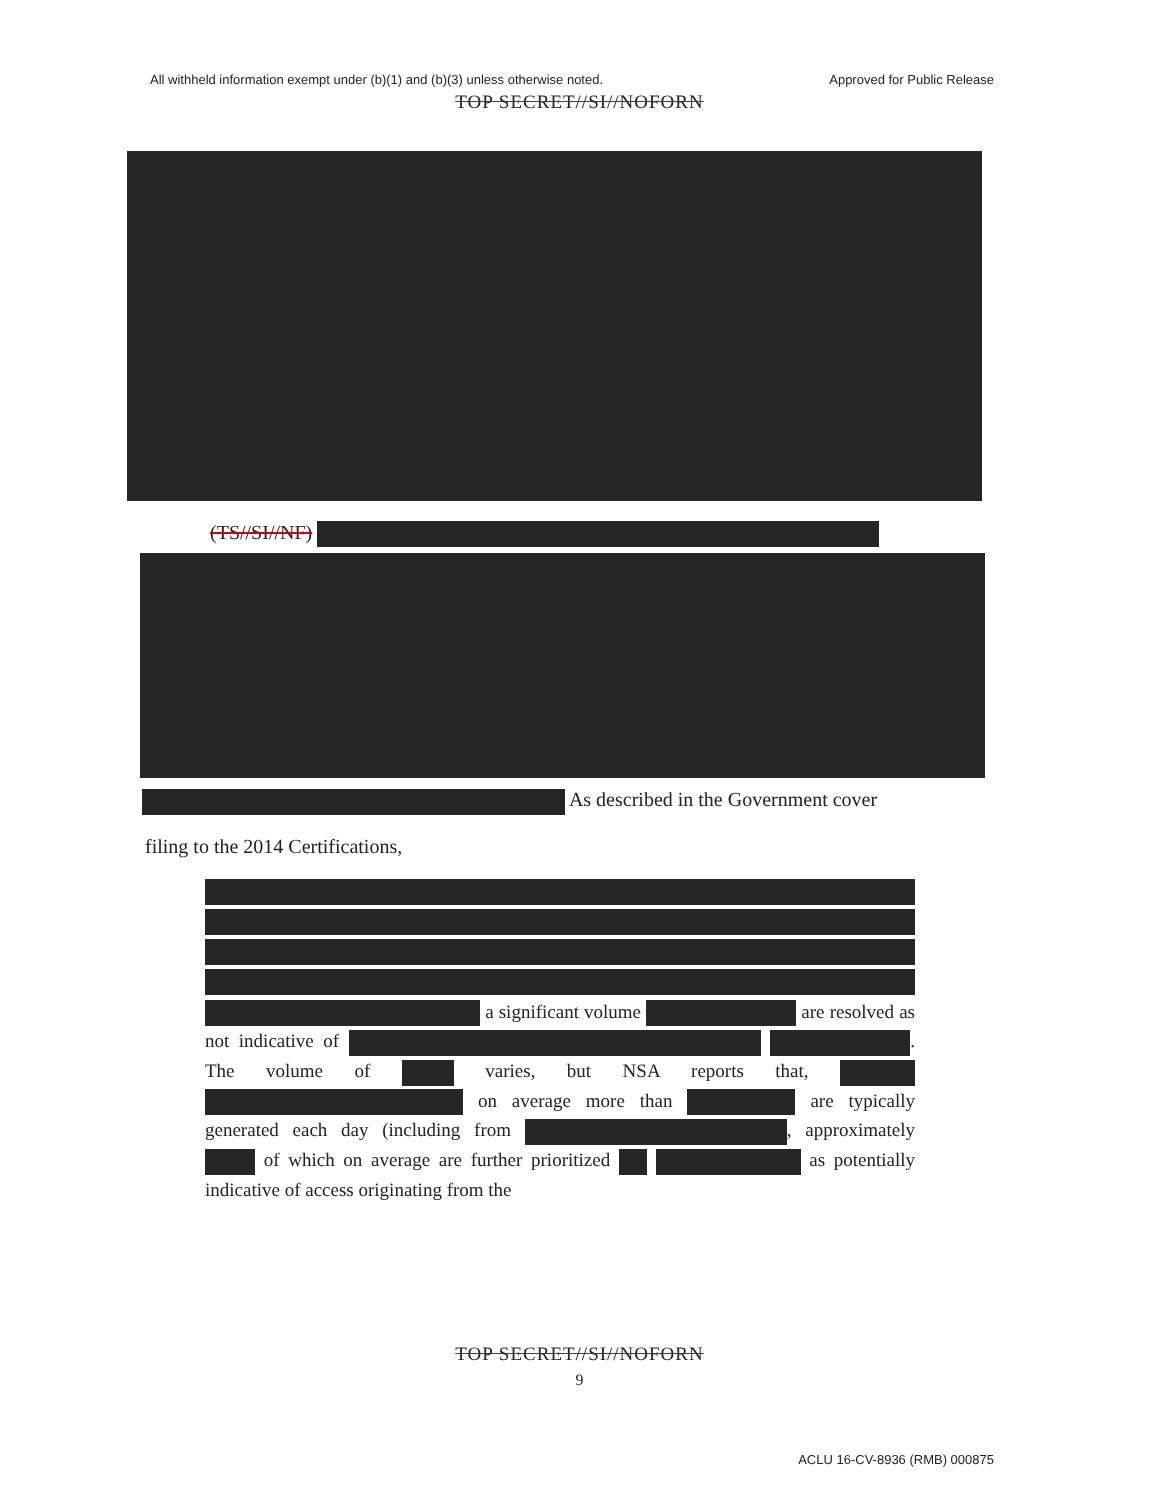All withheld information exempt under (b)(1) and (b)(3) unless otherwise noted. Approved for Public Release
TOP SECRET//SI//NOFORN
(TS//SI//NF)
As described in the Government cover
filing to the 2014 Certifications,
a significant volume are resolved as not indicative of . The volume of varies, but NSA reports that, on average more than are typically generated each day (including from , approximately of which on average are further prioritized as potentially indicative of access originating from the
TOP SECRET//SI//NOFORN
9
ACLU 16-CV-8936 (RMB) 000875